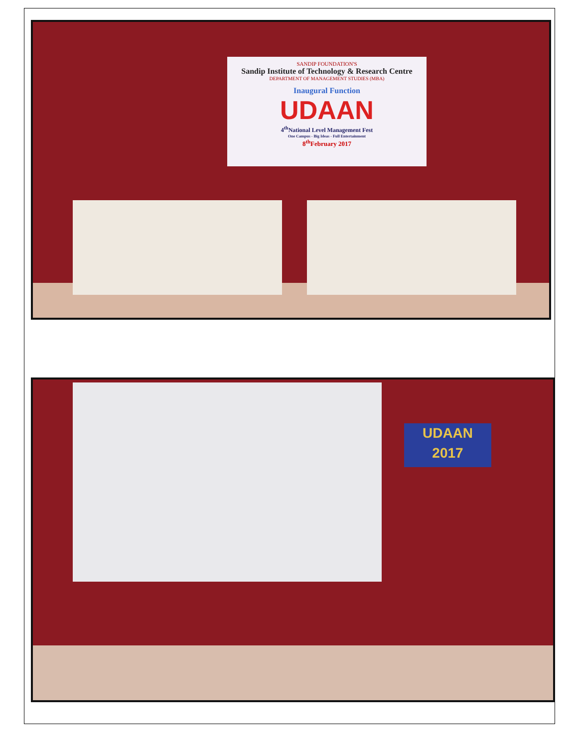SANDIP FOUNDATION'S
Sandip Institute of Technology & Research Centre
DEPARTMENT OF MANAGEMENT STUDIES (MBA)
Inaugural Function
UDAAN
4<sup>th</sup>National Level Management Fest
One Campus - Big Ideas - Full Entertainment
8<sup>th</sup>February 2017
UDAAN
2017